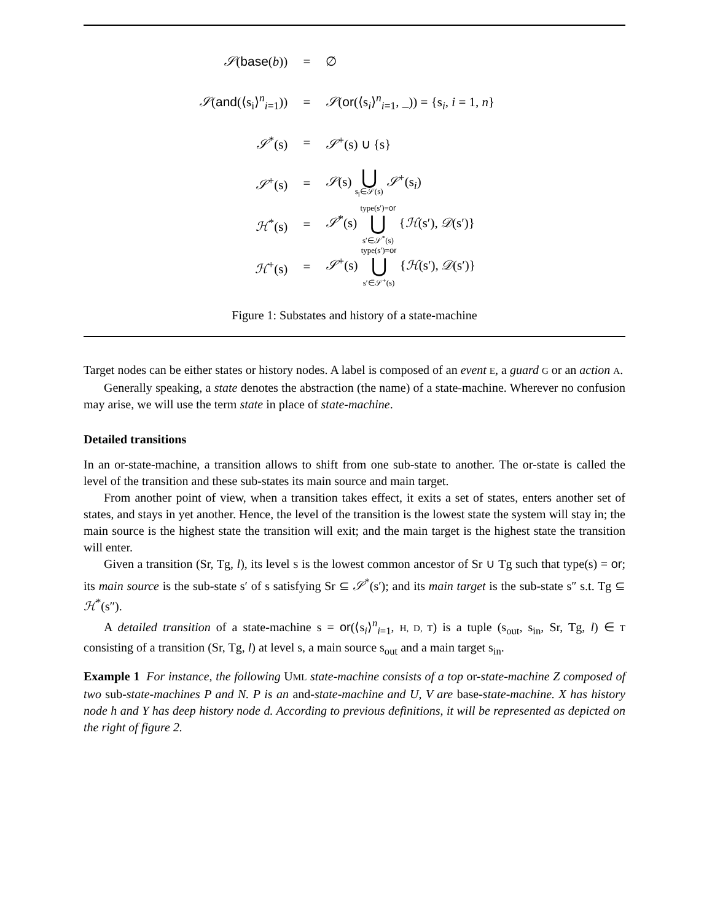| 𝒮 ( base ( b )) | = | ∅ |
| 𝒮 ( and (⟨s<sub>i</sub>⟩<sup>n</sup><sub>i=1</sub>)) | = | 𝒮 ( or (⟨s<sub>i</sub>⟩<sup>n</sup><sub>i=1</sub>, _)) = {s<sub>i</sub>, i = 1, n } |
| 𝒮<sup>*</sup>(s) | = | 𝒮<sup>+</sup>(s) ∪ {s} |
| 𝒮<sup>+</sup>(s) | = | 𝒮 (s) ⋃ s<sub>i</sub>∈𝒮(s) 𝒮<sup>+</sup>(s<sub>i</sub>) |
| ℋ<sup>*</sup>(s) | = | 𝒮<sup>*</sup>(s) type(s′)= or ⋃ s′∈𝒮<sup>*</sup>(s) { ℋ (s′), 𝒟 (s′)} |
| ℋ<sup>+</sup>(s) | = | 𝒮<sup>+</sup>(s) type(s′)= or ⋃ s′∈𝒮<sup>+</sup>(s) { ℋ (s′), 𝒟 (s′)} |
Figure 1: Substates and history of a state-machine
Target nodes can be either states or history nodes. A label is composed of an event E, a guard G or an action A.
Generally speaking, a state denotes the abstraction (the name) of a state-machine. Wherever no confusion may arise, we will use the term state in place of state-machine.
Detailed transitions
In an or-state-machine, a transition allows to shift from one sub-state to another. The or-state is called the level of the transition and these sub-states its main source and main target.
From another point of view, when a transition takes effect, it exits a set of states, enters another set of states, and stays in yet another. Hence, the level of the transition is the lowest state the system will stay in; the main source is the highest state the transition will exit; and the main target is the highest state the transition will enter.
Given a transition (Sr, Tg, l), its level S is the lowest common ancestor of Sr ∪ Tg such that type(s) = or; its main source is the sub-state s′ of s satisfying Sr ⊆ 𝒮<sup>*</sup>(s′); and its main target is the sub-state s″ s.t. Tg ⊆ ℋ<sup>*</sup>(s″).
A detailed transition of a state-machine s = or(⟨s<sub>i</sub>⟩<sup>n</sup><sub>i=1</sub>, H, D, T) is a tuple (s<sub>out</sub>, s<sub>in</sub>, Sr, Tg, l) ∈ T consisting of a transition (Sr, Tg, l) at level s, a main source s<sub>out</sub> and a main target s<sub>in</sub>.
Example 1 For instance, the following UML state-machine consists of a top or-state-machine Z composed of two sub-state-machines P and N. P is an and-state-machine and U, V are base-state-machine. X has history node h and Y has deep history node d. According to previous definitions, it will be represented as depicted on the right of figure 2.